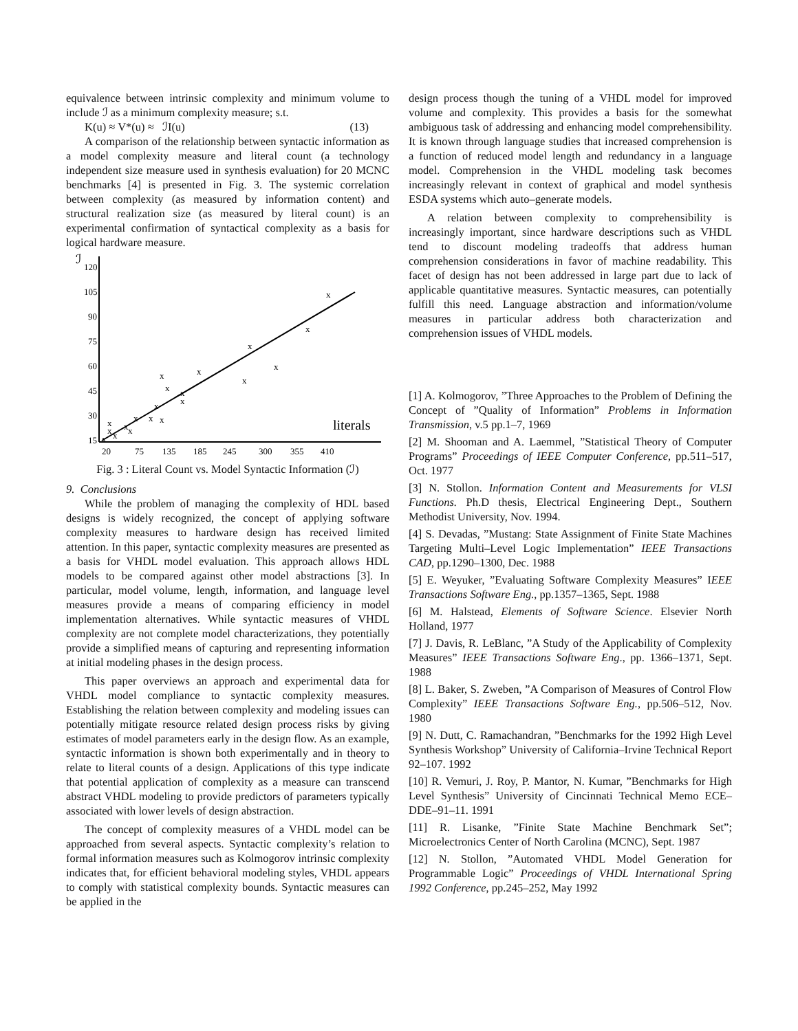equivalence between intrinsic complexity and minimum volume to include ℐ as a minimum complexity measure; s.t.
K(u) ≈ V*(u) ≈ ℐI(u) (13)
A comparison of the relationship between syntactic information as a model complexity measure and literal count (a technology independent size measure used in synthesis evaluation) for 20 MCNC benchmarks [4] is presented in Fig. 3. The systemic correlation between complexity (as measured by information content) and structural realization size (as measured by literal count) is an experimental confirmation of syntactical complexity as a basis for logical hardware measure.
ℐ
120
105
90
75
60
45
30
15
20
75
135
185
245
300
355
410
literals
x
x
x
x
x
x
x
x
x
x
x
x
x
x
x
x
x
x
x
x
Fig. 3 : Literal Count vs. Model Syntactic Information (ℐ)
9. Conclusions
While the problem of managing the complexity of HDL based designs is widely recognized, the concept of applying software complexity measures to hardware design has received limited attention. In this paper, syntactic complexity measures are presented as a basis for VHDL model evaluation. This approach allows HDL models to be compared against other model abstractions [3]. In particular, model volume, length, information, and language level measures provide a means of comparing efficiency in model implementation alternatives. While syntactic measures of VHDL complexity are not complete model characterizations, they potentially provide a simplified means of capturing and representing information at initial modeling phases in the design process.
This paper overviews an approach and experimental data for VHDL model compliance to syntactic complexity measures. Establishing the relation between complexity and modeling issues can potentially mitigate resource related design process risks by giving estimates of model parameters early in the design flow. As an example, syntactic information is shown both experimentally and in theory to relate to literal counts of a design. Applications of this type indicate that potential application of complexity as a measure can transcend abstract VHDL modeling to provide predictors of parameters typically associated with lower levels of design abstraction.
The concept of complexity measures of a VHDL model can be approached from several aspects. Syntactic complexity’s relation to formal information measures such as Kolmogorov intrinsic complexity indicates that, for efficient behavioral modeling styles, VHDL appears to comply with statistical complexity bounds. Syntactic measures can be applied in the
design process though the tuning of a VHDL model for improved volume and complexity. This provides a basis for the somewhat ambiguous task of addressing and enhancing model comprehensibility. It is known through language studies that increased comprehension is a function of reduced model length and redundancy in a language model. Comprehension in the VHDL modeling task becomes increasingly relevant in context of graphical and model synthesis ESDA systems which auto–generate models.
A relation between complexity to comprehensibility is increasingly important, since hardware descriptions such as VHDL tend to discount modeling tradeoffs that address human comprehension considerations in favor of machine readability. This facet of design has not been addressed in large part due to lack of applicable quantitative measures. Syntactic measures, can potentially fulfill this need. Language abstraction and information/volume measures in particular address both characterization and comprehension issues of VHDL models.
[1] A. Kolmogorov, ”Three Approaches to the Problem of Defining the Concept of ”Quality of Information” Problems in Information Transmission, v.5 pp.1–7, 1969
[2] M. Shooman and A. Laemmel, ”Statistical Theory of Computer Programs” Proceedings of IEEE Computer Conference, pp.511–517, Oct. 1977
[3] N. Stollon. Information Content and Measurements for VLSI Functions. Ph.D thesis, Electrical Engineering Dept., Southern Methodist University, Nov. 1994.
[4] S. Devadas, ”Mustang: State Assignment of Finite State Machines Targeting Multi–Level Logic Implementation” IEEE Transactions CAD, pp.1290–1300, Dec. 1988
[5] E. Weyuker, ”Evaluating Software Complexity Measures” IEEE Transactions Software Eng., pp.1357–1365, Sept. 1988
[6] M. Halstead, Elements of Software Science. Elsevier North Holland, 1977
[7] J. Davis, R. LeBlanc, ”A Study of the Applicability of Complexity Measures” IEEE Transactions Software Eng., pp. 1366–1371, Sept. 1988
[8] L. Baker, S. Zweben, ”A Comparison of Measures of Control Flow Complexity” IEEE Transactions Software Eng., pp.506–512, Nov. 1980
[9] N. Dutt, C. Ramachandran, ”Benchmarks for the 1992 High Level Synthesis Workshop” University of California–Irvine Technical Report 92–107. 1992
[10] R. Vemuri, J. Roy, P. Mantor, N. Kumar, ”Benchmarks for High Level Synthesis” University of Cincinnati Technical Memo ECE–DDE–91–11. 1991
[11] R. Lisanke, ”Finite State Machine Benchmark Set”; Microelectronics Center of North Carolina (MCNC), Sept. 1987
[12] N. Stollon, ”Automated VHDL Model Generation for Programmable Logic” Proceedings of VHDL International Spring 1992 Conference, pp.245–252, May 1992